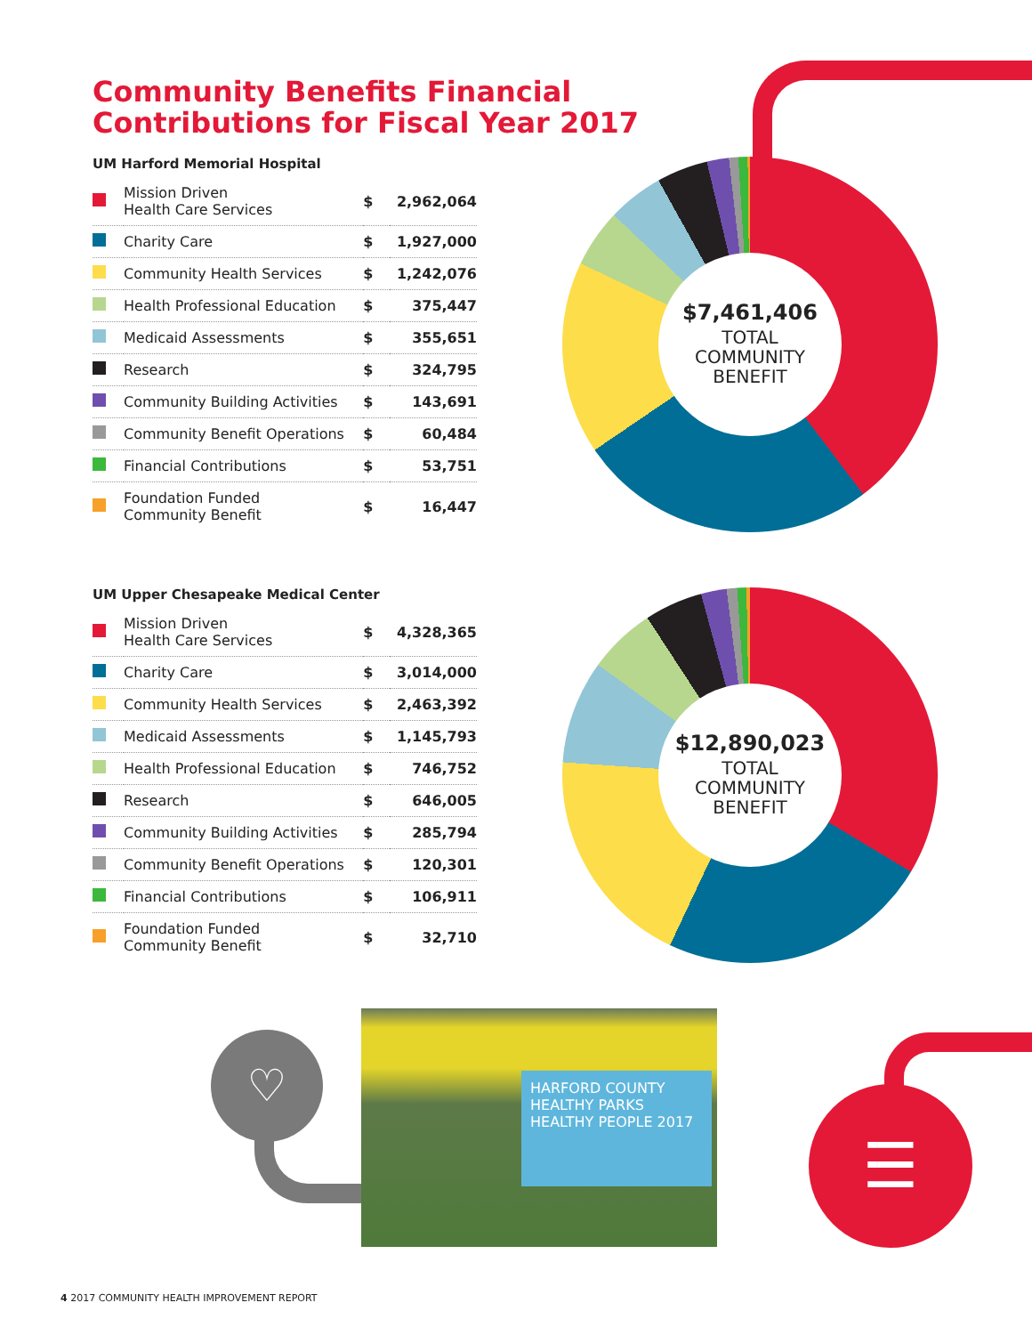Community Benefits Financial
Contributions for Fiscal Year 2017
UM Harford Memorial Hospital
| | Mission Driven Health Care Services | $ | 2,962,064 |
| | Charity Care | $ | 1,927,000 |
| | Community Health Services | $ | 1,242,076 |
| | Health Professional Education | $ | 375,447 |
| | Medicaid Assessments | $ | 355,651 |
| | Research | $ | 324,795 |
| | Community Building Activities | $ | 143,691 |
| | Community Benefit Operations | $ | 60,484 |
| | Financial Contributions | $ | 53,751 |
| | Foundation Funded Community Benefit | $ | 16,447 |
$7,461,406
TOTAL
COMMUNITY
BENEFIT
UM Upper Chesapeake Medical Center
| | Mission Driven Health Care Services | $ | 4,328,365 |
| | Charity Care | $ | 3,014,000 |
| | Community Health Services | $ | 2,463,392 |
| | Medicaid Assessments | $ | 1,145,793 |
| | Health Professional Education | $ | 746,752 |
| | Research | $ | 646,005 |
| | Community Building Activities | $ | 285,794 |
| | Community Benefit Operations | $ | 120,301 |
| | Financial Contributions | $ | 106,911 |
| | Foundation Funded Community Benefit | $ | 32,710 |
$12,890,023
TOTAL
COMMUNITY
BENEFIT
♡
HARFORD COUNTY
HEALTHY PARKS
HEALTHY PEOPLE 2017
☰
4 2017 COMMUNITY HEALTH IMPROVEMENT REPORT